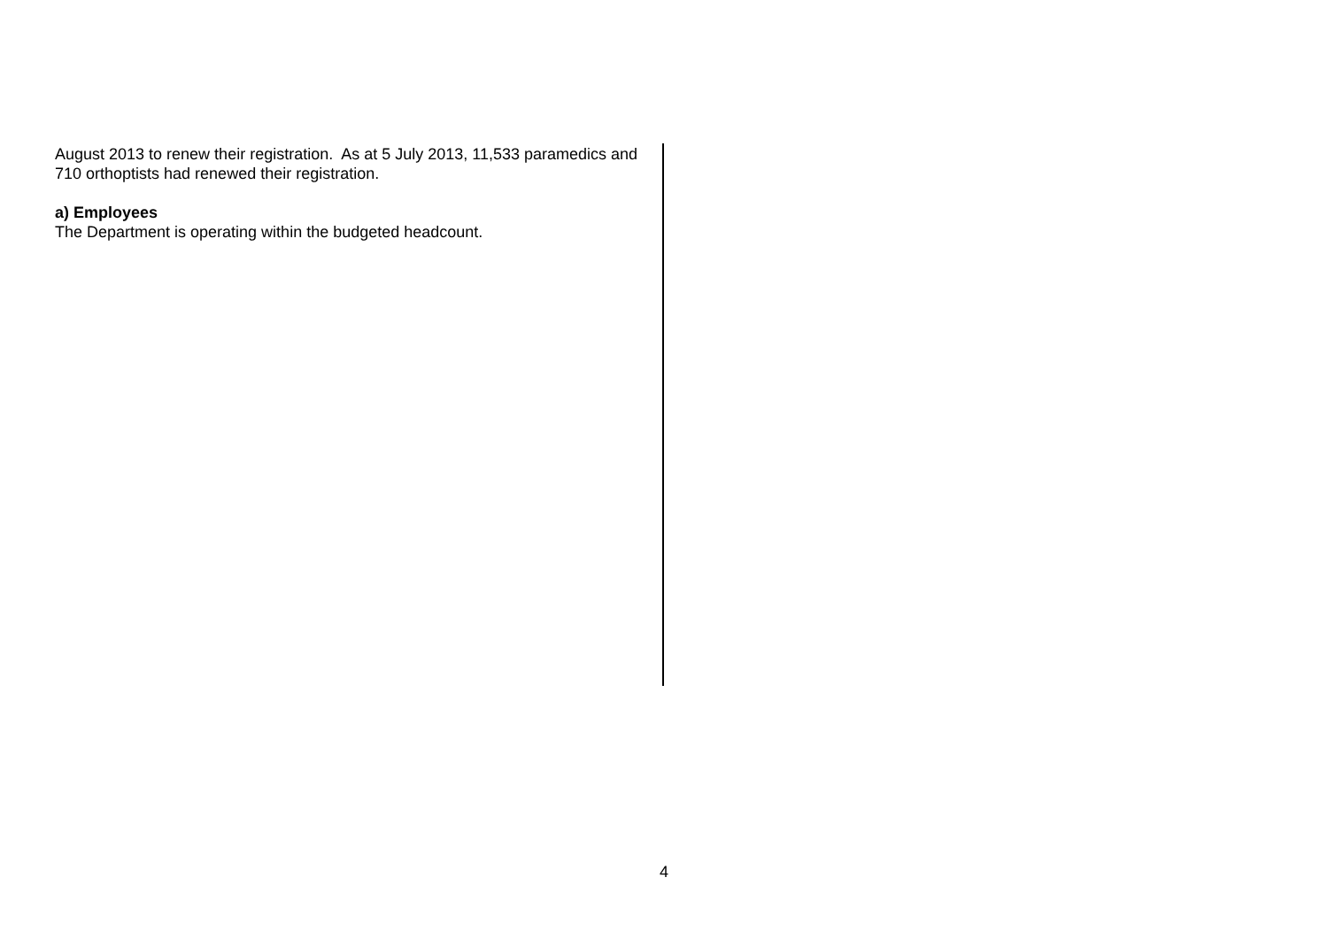August 2013 to renew their registration. As at 5 July 2013, 11,533 paramedics and 710 orthoptists had renewed their registration.
a) Employees
The Department is operating within the budgeted headcount.
4